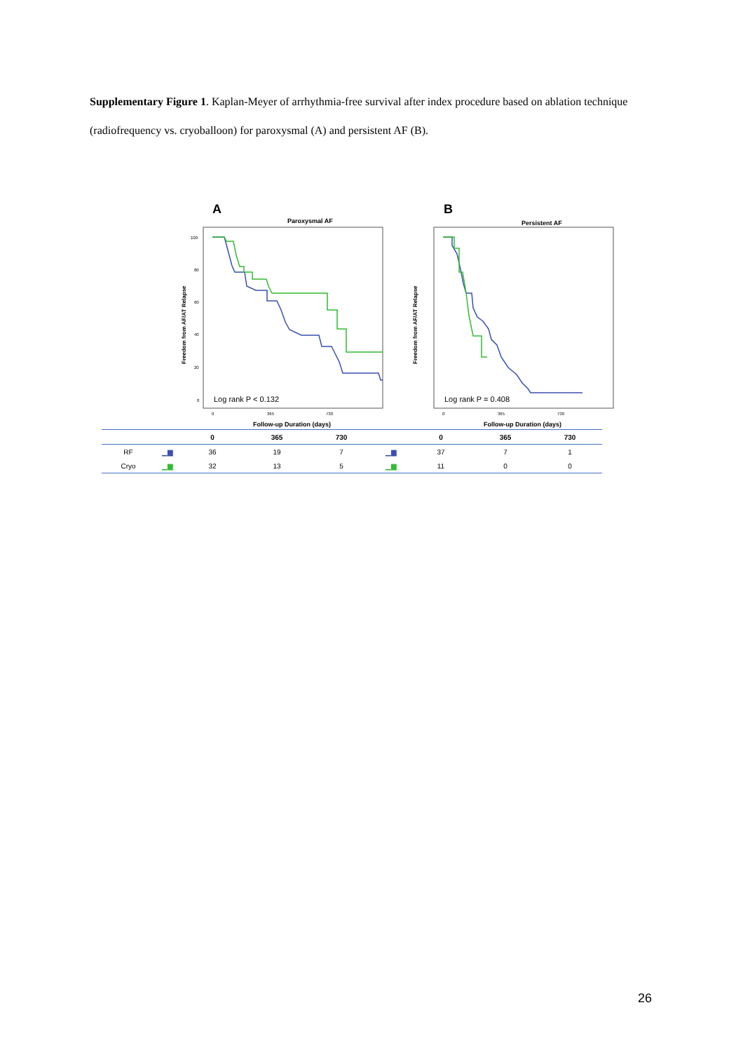Supplementary Figure 1. Kaplan-Meyer of arrhythmia-free survival after index procedure based on ablation technique (radiofrequency vs. cryoballoon) for paroxysmal (A) and persistent AF (B).
A
Paroxysmal AF
Freedom from AF/AT Relapse
100
80
60
40
20
0
Log rank P < 0.132
0
365
730
Follow-up Duration (days)
B
Persistent AF
Freedom from AF/AT Relapse
Log rank P = 0.408
0
365
730
Follow-up Duration (days)
| | | 0 | 365 | 730 | | 0 | 365 | 730 |
| --- | --- | --- | --- | --- | --- | --- | --- | --- |
| RF | ▁▆ | 36 | 19 | 7 | ▁▆ | 37 | 7 | 1 |
| Cryo | ▁▆ | 32 | 13 | 5 | ▁▆ | 11 | 0 | 0 |
26